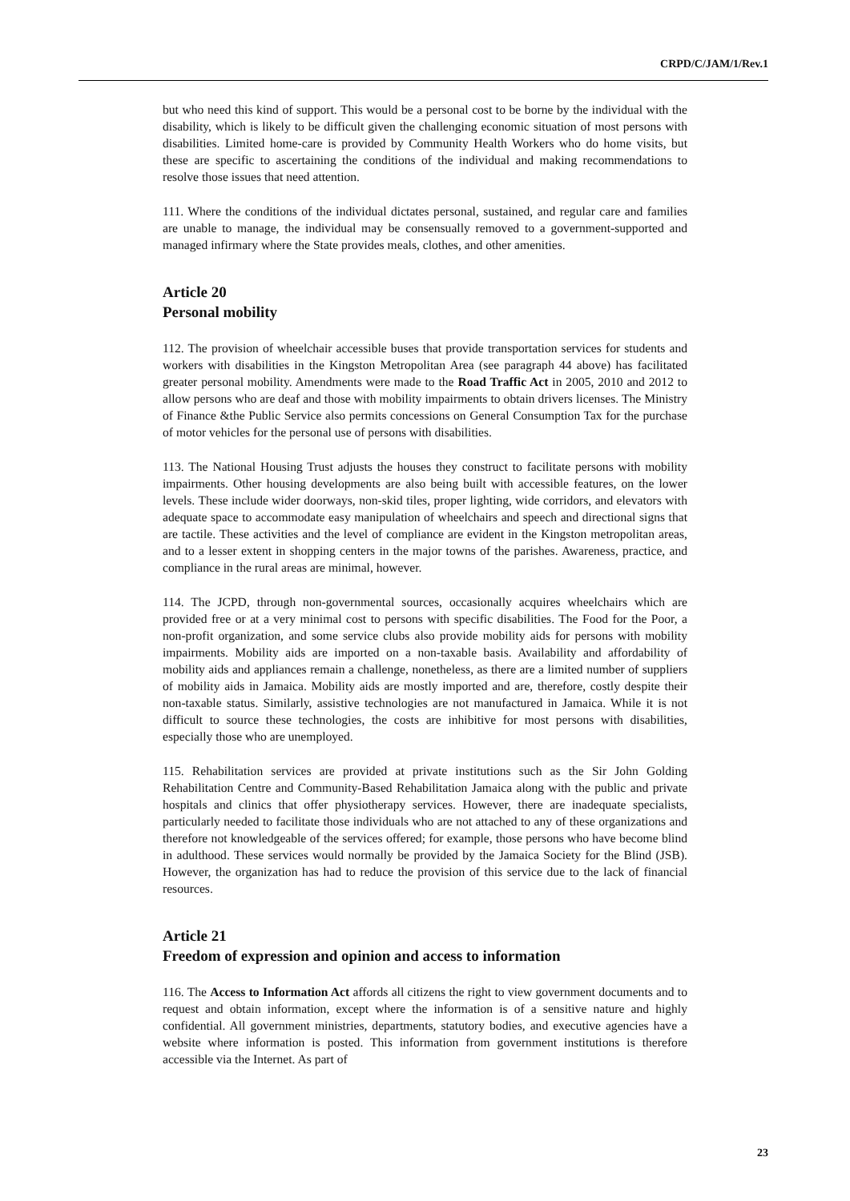CRPD/C/JAM/1/Rev.1
but who need this kind of support. This would be a personal cost to be borne by the individual with the disability, which is likely to be difficult given the challenging economic situation of most persons with disabilities. Limited home-care is provided by Community Health Workers who do home visits, but these are specific to ascertaining the conditions of the individual and making recommendations to resolve those issues that need attention.
111. Where the conditions of the individual dictates personal, sustained, and regular care and families are unable to manage, the individual may be consensually removed to a government-supported and managed infirmary where the State provides meals, clothes, and other amenities.
Article 20
Personal mobility
112. The provision of wheelchair accessible buses that provide transportation services for students and workers with disabilities in the Kingston Metropolitan Area (see paragraph 44 above) has facilitated greater personal mobility. Amendments were made to the Road Traffic Act in 2005, 2010 and 2012 to allow persons who are deaf and those with mobility impairments to obtain drivers licenses. The Ministry of Finance &the Public Service also permits concessions on General Consumption Tax for the purchase of motor vehicles for the personal use of persons with disabilities.
113. The National Housing Trust adjusts the houses they construct to facilitate persons with mobility impairments. Other housing developments are also being built with accessible features, on the lower levels. These include wider doorways, non-skid tiles, proper lighting, wide corridors, and elevators with adequate space to accommodate easy manipulation of wheelchairs and speech and directional signs that are tactile. These activities and the level of compliance are evident in the Kingston metropolitan areas, and to a lesser extent in shopping centers in the major towns of the parishes. Awareness, practice, and compliance in the rural areas are minimal, however.
114. The JCPD, through non-governmental sources, occasionally acquires wheelchairs which are provided free or at a very minimal cost to persons with specific disabilities. The Food for the Poor, a non-profit organization, and some service clubs also provide mobility aids for persons with mobility impairments. Mobility aids are imported on a non-taxable basis. Availability and affordability of mobility aids and appliances remain a challenge, nonetheless, as there are a limited number of suppliers of mobility aids in Jamaica. Mobility aids are mostly imported and are, therefore, costly despite their non-taxable status. Similarly, assistive technologies are not manufactured in Jamaica. While it is not difficult to source these technologies, the costs are inhibitive for most persons with disabilities, especially those who are unemployed.
115. Rehabilitation services are provided at private institutions such as the Sir John Golding Rehabilitation Centre and Community-Based Rehabilitation Jamaica along with the public and private hospitals and clinics that offer physiotherapy services. However, there are inadequate specialists, particularly needed to facilitate those individuals who are not attached to any of these organizations and therefore not knowledgeable of the services offered; for example, those persons who have become blind in adulthood. These services would normally be provided by the Jamaica Society for the Blind (JSB). However, the organization has had to reduce the provision of this service due to the lack of financial resources.
Article 21
Freedom of expression and opinion and access to information
116. The Access to Information Act affords all citizens the right to view government documents and to request and obtain information, except where the information is of a sensitive nature and highly confidential. All government ministries, departments, statutory bodies, and executive agencies have a website where information is posted. This information from government institutions is therefore accessible via the Internet. As part of
23